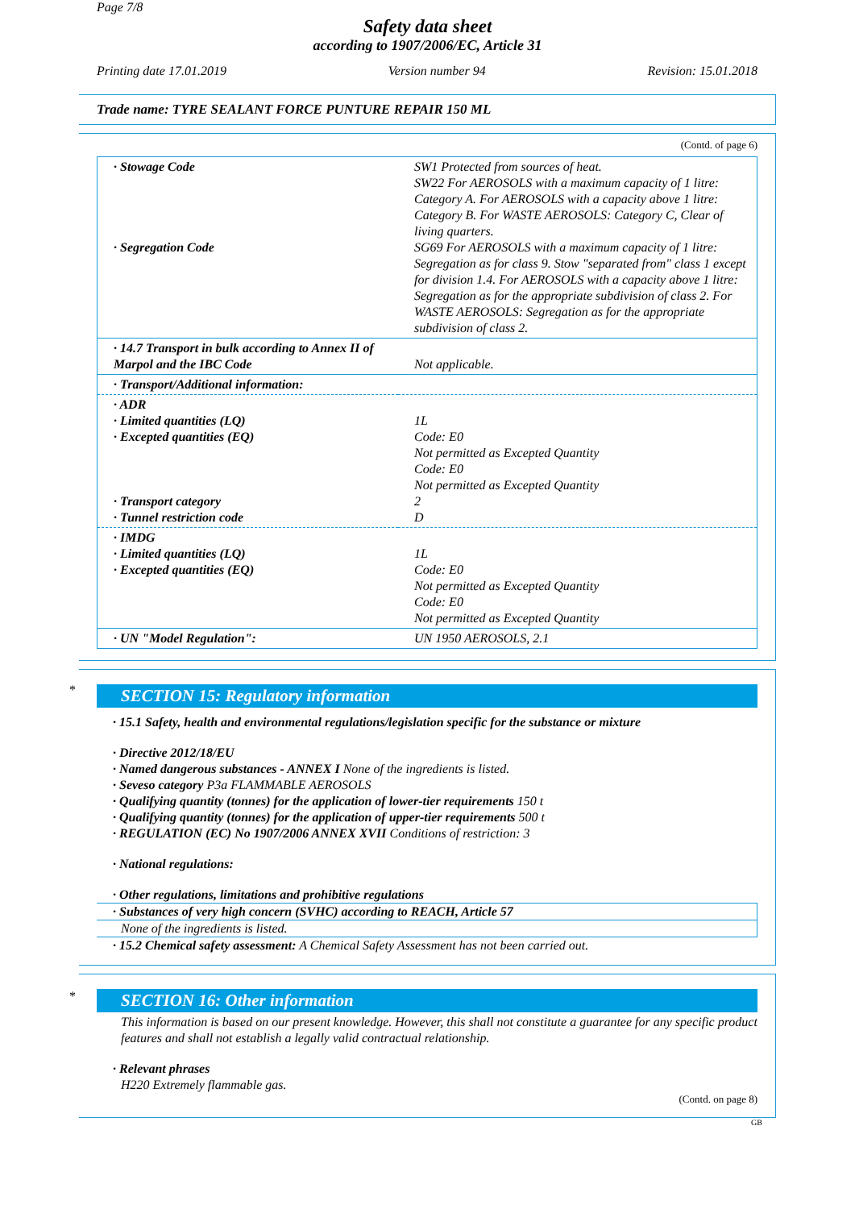Page 7/8
Safety data sheet
according to 1907/2006/EC, Article 31
Printing date 17.01.2019 Version number 94 Revision: 15.01.2018
Trade name: TYRE SEALANT FORCE PUNTURE REPAIR 150 ML
(Contd. of page 6)
| · Stowage Code · Segregation Code | SW1 Protected from sources of heat. SW22 For AEROSOLS with a maximum capacity of 1 litre: Category A. For AEROSOLS with a capacity above 1 litre: Category B. For WASTE AEROSOLS: Category C, Clear of living quarters. SG69 For AEROSOLS with a maximum capacity of 1 litre: Segregation as for class 9. Stow "separated from" class 1 except for division 1.4. For AEROSOLS with a capacity above 1 litre: Segregation as for the appropriate subdivision of class 2. For WASTE AEROSOLS: Segregation as for the appropriate subdivision of class 2. |
| · 14.7 Transport in bulk according to Annex II of Marpol and the IBC Code | Not applicable. |
| · Transport/Additional information: | |
| · ADR · Limited quantities (LQ) · Excepted quantities (EQ) · Transport category · Tunnel restriction code | 1L Code: E0 Not permitted as Excepted Quantity Code: E0 Not permitted as Excepted Quantity 2 D |
| · IMDG · Limited quantities (LQ) · Excepted quantities (EQ) | 1L Code: E0 Not permitted as Excepted Quantity Code: E0 Not permitted as Excepted Quantity |
| · UN "Model Regulation": | UN 1950 AEROSOLS, 2.1 |
*
SECTION 15: Regulatory information
· 15.1 Safety, health and environmental regulations/legislation specific for the substance or mixture
· Directive 2012/18/EU
· Named dangerous substances - ANNEX I None of the ingredients is listed.
· Seveso category P3a FLAMMABLE AEROSOLS
· Qualifying quantity (tonnes) for the application of lower-tier requirements 150 t
· Qualifying quantity (tonnes) for the application of upper-tier requirements 500 t
· REGULATION (EC) No 1907/2006 ANNEX XVII Conditions of restriction: 3
· National regulations:
· Other regulations, limitations and prohibitive regulations
· Substances of very high concern (SVHC) according to REACH, Article 57
None of the ingredients is listed.
· 15.2 Chemical safety assessment: A Chemical Safety Assessment has not been carried out.
*
SECTION 16: Other information
This information is based on our present knowledge. However, this shall not constitute a guarantee for any specific product features and shall not establish a legally valid contractual relationship.
· Relevant phrases
H220 Extremely flammable gas.
(Contd. on page 8)
GB